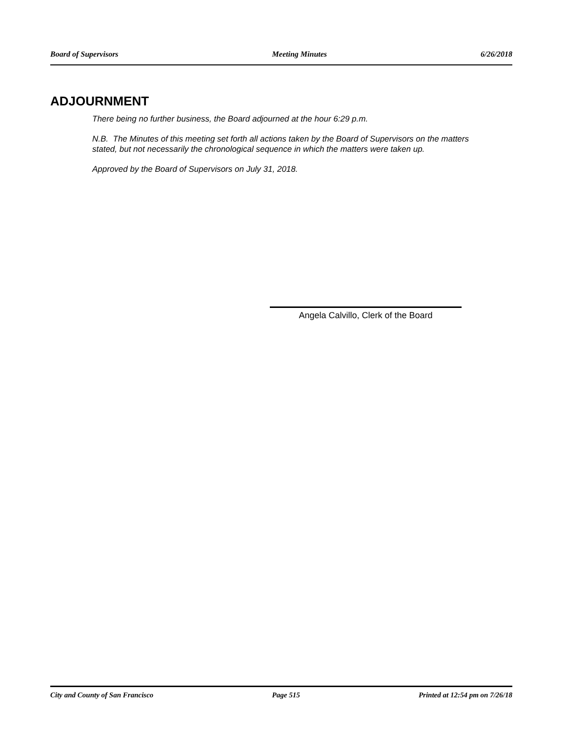Board of Supervisors Meeting Minutes 6/26/2018
ADJOURNMENT
There being no further business, the Board adjourned at the hour 6:29 p.m.
N.B. The Minutes of this meeting set forth all actions taken by the Board of Supervisors on the matters stated, but not necessarily the chronological sequence in which the matters were taken up.
Approved by the Board of Supervisors on July 31, 2018.
Angela Calvillo, Clerk of the Board
City and County of San Francisco Page 515 Printed at 12:54 pm on 7/26/18